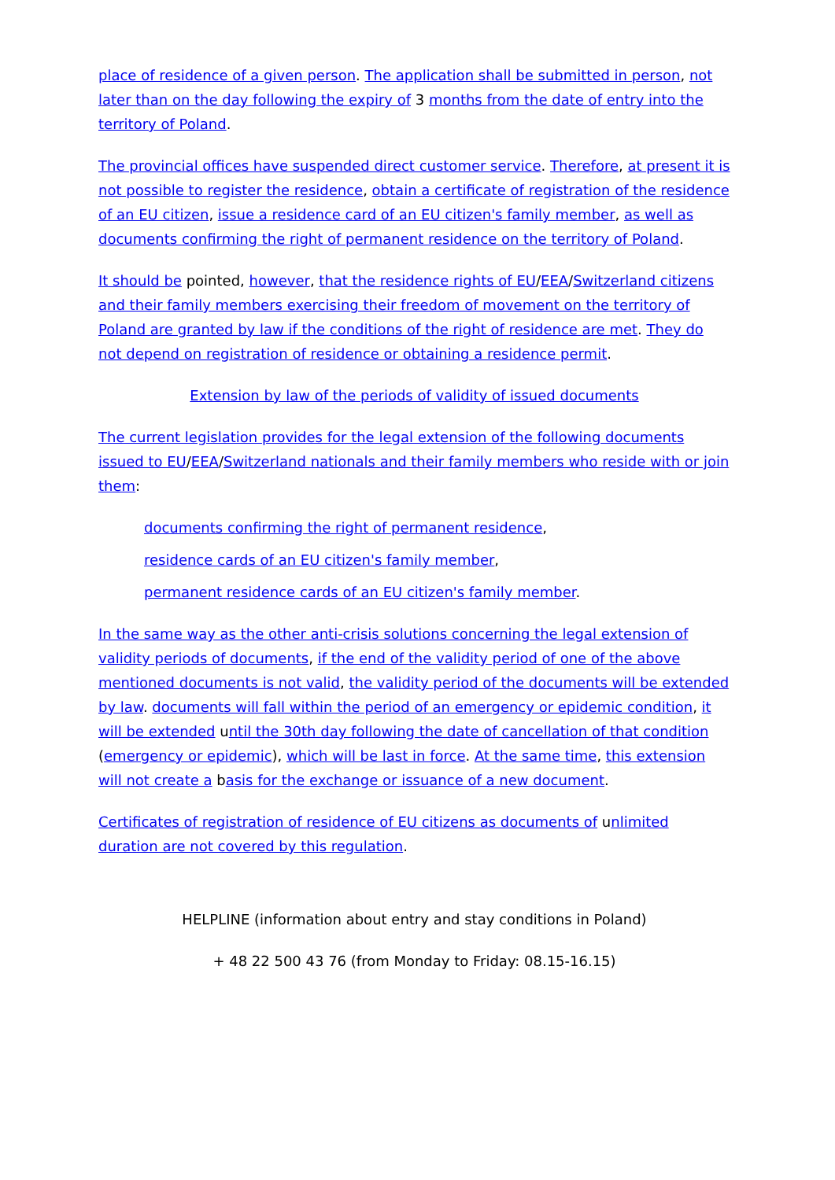place of residence of a given person. The application shall be submitted in person, not later than on the day following the expiry of 3 months from the date of entry into the territory of Poland.
The provincial offices have suspended direct customer service. Therefore, at present it is not possible to register the residence, obtain a certificate of registration of the residence of an EU citizen, issue a residence card of an EU citizen's family member, as well as documents confirming the right of permanent residence on the territory of Poland.
It should be pointed, however, that the residence rights of EU/EEA/Switzerland citizens and their family members exercising their freedom of movement on the territory of Poland are granted by law if the conditions of the right of residence are met. They do not depend on registration of residence or obtaining a residence permit.
Extension by law of the periods of validity of issued documents
The current legislation provides for the legal extension of the following documents issued to EU/EEA/Switzerland nationals and their family members who reside with or join them:
documents confirming the right of permanent residence,
residence cards of an EU citizen's family member,
permanent residence cards of an EU citizen's family member.
In the same way as the other anti-crisis solutions concerning the legal extension of validity periods of documents, if the end of the validity period of one of the above mentioned documents is not valid, the validity period of the documents will be extended by law. documents will fall within the period of an emergency or epidemic condition, it will be extended until the 30th day following the date of cancellation of that condition (emergency or epidemic), which will be last in force. At the same time, this extension will not create a basis for the exchange or issuance of a new document.
Certificates of registration of residence of EU citizens as documents of unlimited duration are not covered by this regulation.
HELPLINE (information about entry and stay conditions in Poland)
+ 48 22 500 43 76 (from Monday to Friday: 08.15-16.15)